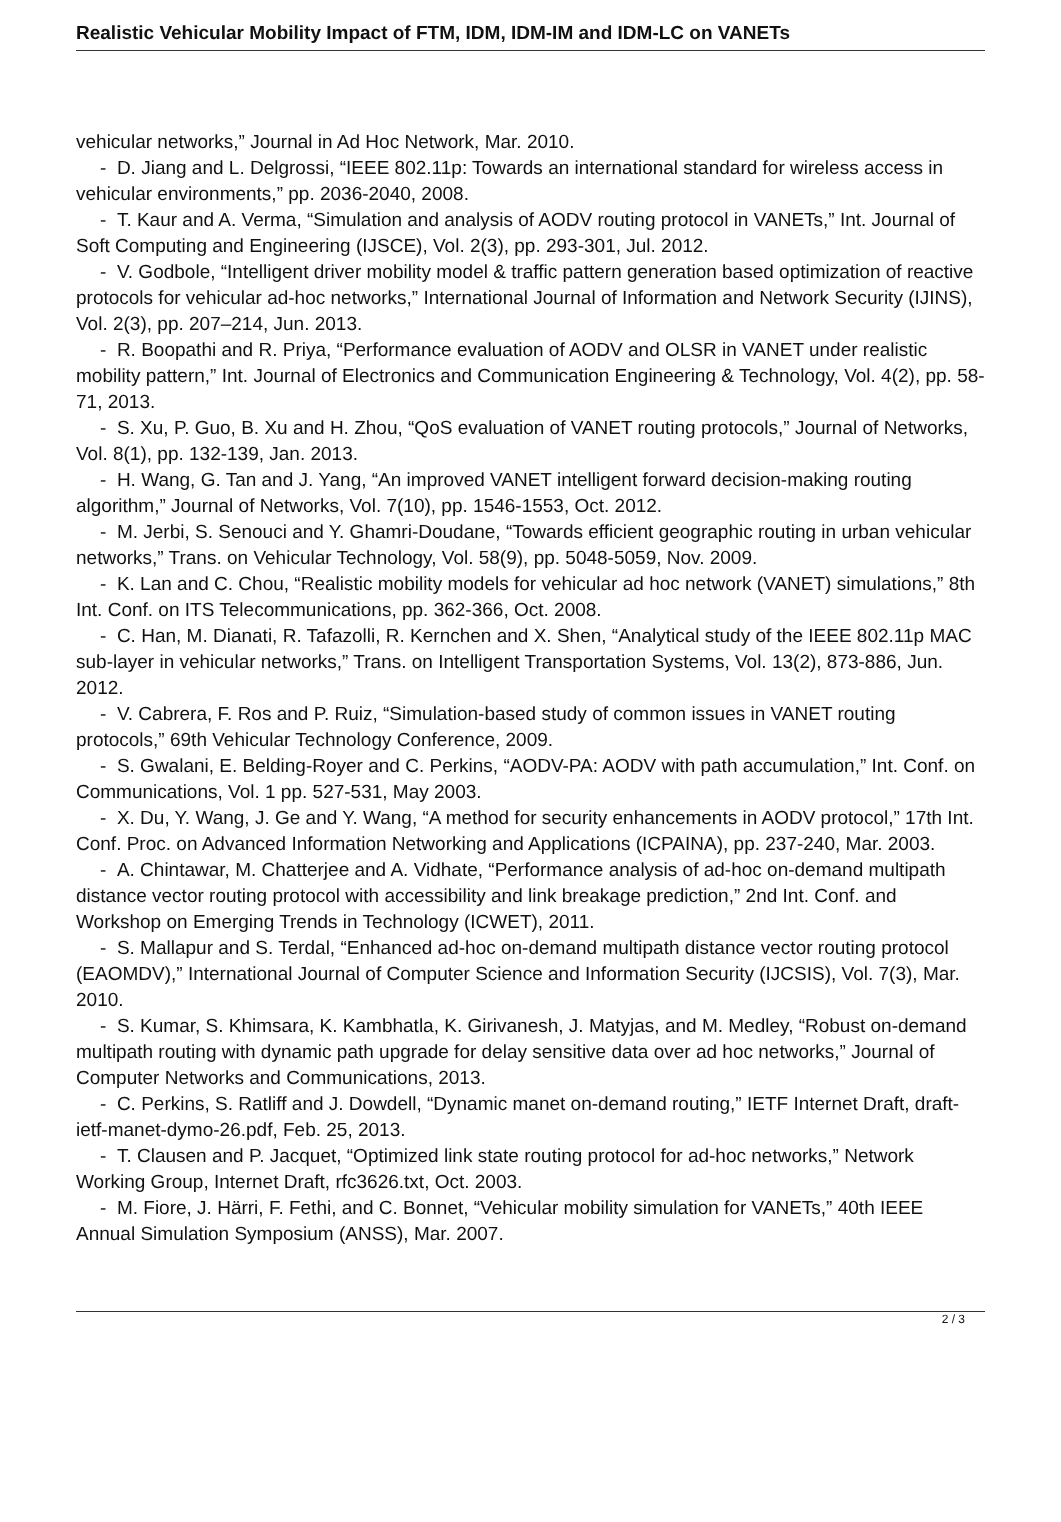Realistic Vehicular Mobility Impact of FTM, IDM, IDM-IM and IDM-LC on VANETs
vehicular networks,” Journal in Ad Hoc Network, Mar. 2010.
- D. Jiang and L. Delgrossi, “IEEE 802.11p: Towards an international standard for wireless access in vehicular environments,” pp. 2036-2040, 2008.
- T. Kaur and A. Verma, “Simulation and analysis of AODV routing protocol in VANETs,” Int. Journal of Soft Computing and Engineering (IJSCE), Vol. 2(3), pp. 293-301, Jul. 2012.
- V. Godbole, “Intelligent driver mobility model & traffic pattern generation based optimization of reactive protocols for vehicular ad-hoc networks,” International Journal of Information and Network Security (IJINS), Vol. 2(3), pp. 207–214, Jun. 2013.
- R. Boopathi and R. Priya, “Performance evaluation of AODV and OLSR in VANET under realistic mobility pattern,” Int. Journal of Electronics and Communication Engineering & Technology, Vol. 4(2), pp. 58-71, 2013.
- S. Xu, P. Guo, B. Xu and H. Zhou, “QoS evaluation of VANET routing protocols,” Journal of Networks, Vol. 8(1), pp. 132-139, Jan. 2013.
- H. Wang, G. Tan and J. Yang, “An improved VANET intelligent forward decision-making routing algorithm,” Journal of Networks, Vol. 7(10), pp. 1546-1553, Oct. 2012.
- M. Jerbi, S. Senouci and Y. Ghamri-Doudane, “Towards efficient geographic routing in urban vehicular networks,” Trans. on Vehicular Technology, Vol. 58(9), pp. 5048-5059, Nov. 2009.
- K. Lan and C. Chou, “Realistic mobility models for vehicular ad hoc network (VANET) simulations,” 8th Int. Conf. on ITS Telecommunications, pp. 362-366, Oct. 2008.
- C. Han, M. Dianati, R. Tafazolli, R. Kernchen and X. Shen, “Analytical study of the IEEE 802.11p MAC sub-layer in vehicular networks,” Trans. on Intelligent Transportation Systems, Vol. 13(2), 873-886, Jun. 2012.
- V. Cabrera, F. Ros and P. Ruiz, “Simulation-based study of common issues in VANET routing protocols,” 69th Vehicular Technology Conference, 2009.
- S. Gwalani, E. Belding-Royer and C. Perkins, “AODV-PA: AODV with path accumulation,” Int. Conf. on Communications, Vol. 1 pp. 527-531, May 2003.
- X. Du, Y. Wang, J. Ge and Y. Wang, “A method for security enhancements in AODV protocol,” 17th Int. Conf. Proc. on Advanced Information Networking and Applications (ICPAINA), pp. 237-240, Mar. 2003.
- A. Chintawar, M. Chatterjee and A. Vidhate, “Performance analysis of ad-hoc on-demand multipath distance vector routing protocol with accessibility and link breakage prediction,” 2nd Int. Conf. and Workshop on Emerging Trends in Technology (ICWET), 2011.
- S. Mallapur and S. Terdal, “Enhanced ad-hoc on-demand multipath distance vector routing protocol (EAOMDV),” International Journal of Computer Science and Information Security (IJCSIS), Vol. 7(3), Mar. 2010.
- S. Kumar, S. Khimsara, K. Kambhatla, K. Girivanesh, J. Matyjas, and M. Medley, “Robust on-demand multipath routing with dynamic path upgrade for delay sensitive data over ad hoc networks,” Journal of Computer Networks and Communications, 2013.
- C. Perkins, S. Ratliff and J. Dowdell, “Dynamic manet on-demand routing,” IETF Internet Draft, draft-ietf-manet-dymo-26.pdf, Feb. 25, 2013.
- T. Clausen and P. Jacquet, “Optimized link state routing protocol for ad-hoc networks,” Network Working Group, Internet Draft, rfc3626.txt, Oct. 2003.
- M. Fiore, J. Härri, F. Fethi, and C. Bonnet, “Vehicular mobility simulation for VANETs,” 40th IEEE Annual Simulation Symposium (ANSS), Mar. 2007.
2 / 3